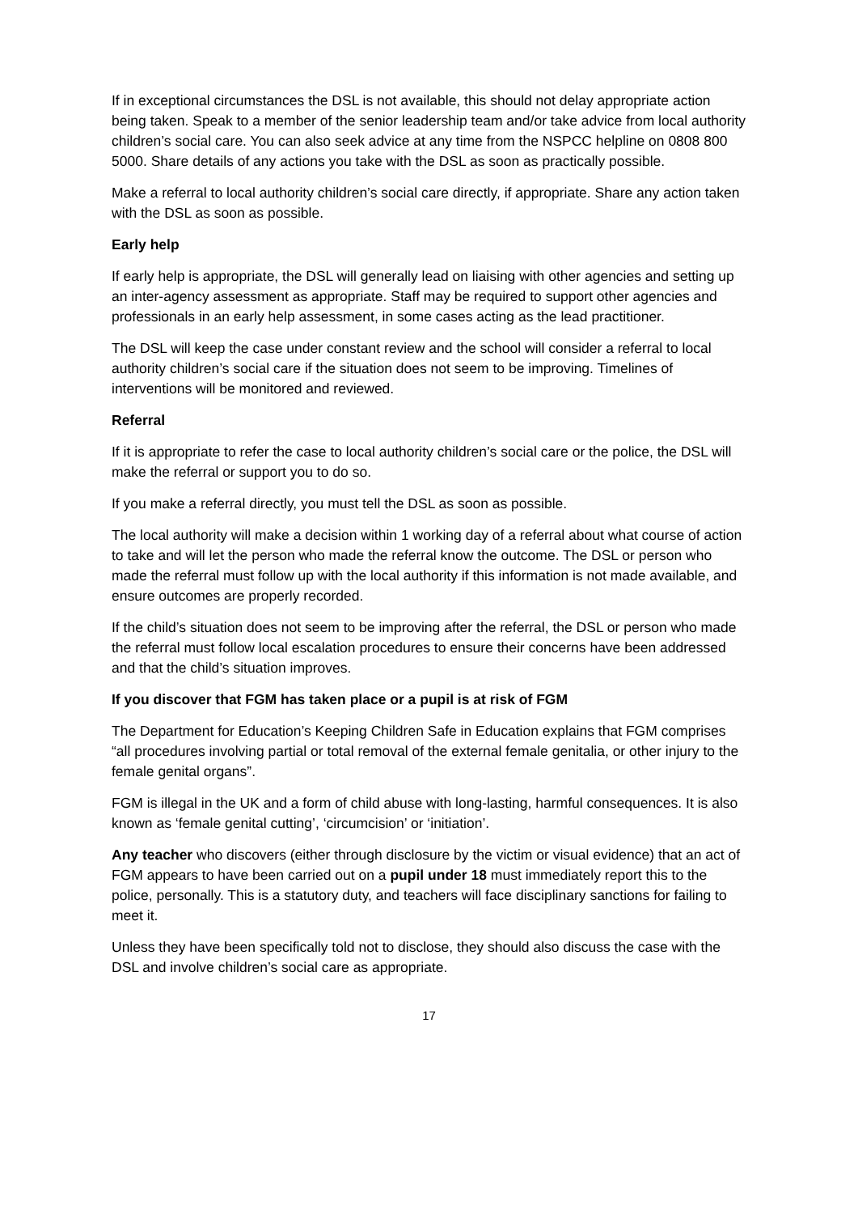If in exceptional circumstances the DSL is not available, this should not delay appropriate action being taken. Speak to a member of the senior leadership team and/or take advice from local authority children’s social care. You can also seek advice at any time from the NSPCC helpline on 0808 800 5000. Share details of any actions you take with the DSL as soon as practically possible.
Make a referral to local authority children’s social care directly, if appropriate. Share any action taken with the DSL as soon as possible.
Early help
If early help is appropriate, the DSL will generally lead on liaising with other agencies and setting up an inter-agency assessment as appropriate. Staff may be required to support other agencies and professionals in an early help assessment, in some cases acting as the lead practitioner.
The DSL will keep the case under constant review and the school will consider a referral to local authority children’s social care if the situation does not seem to be improving. Timelines of interventions will be monitored and reviewed.
Referral
If it is appropriate to refer the case to local authority children’s social care or the police, the DSL will make the referral or support you to do so.
If you make a referral directly, you must tell the DSL as soon as possible.
The local authority will make a decision within 1 working day of a referral about what course of action to take and will let the person who made the referral know the outcome. The DSL or person who made the referral must follow up with the local authority if this information is not made available, and ensure outcomes are properly recorded.
If the child’s situation does not seem to be improving after the referral, the DSL or person who made the referral must follow local escalation procedures to ensure their concerns have been addressed and that the child’s situation improves.
If you discover that FGM has taken place or a pupil is at risk of FGM
The Department for Education’s Keeping Children Safe in Education explains that FGM comprises “all procedures involving partial or total removal of the external female genitalia, or other injury to the female genital organs”.
FGM is illegal in the UK and a form of child abuse with long-lasting, harmful consequences. It is also known as ‘female genital cutting’, ‘circumcision’ or ‘initiation’.
Any teacher who discovers (either through disclosure by the victim or visual evidence) that an act of FGM appears to have been carried out on a pupil under 18 must immediately report this to the police, personally. This is a statutory duty, and teachers will face disciplinary sanctions for failing to meet it.
Unless they have been specifically told not to disclose, they should also discuss the case with the DSL and involve children’s social care as appropriate.
17